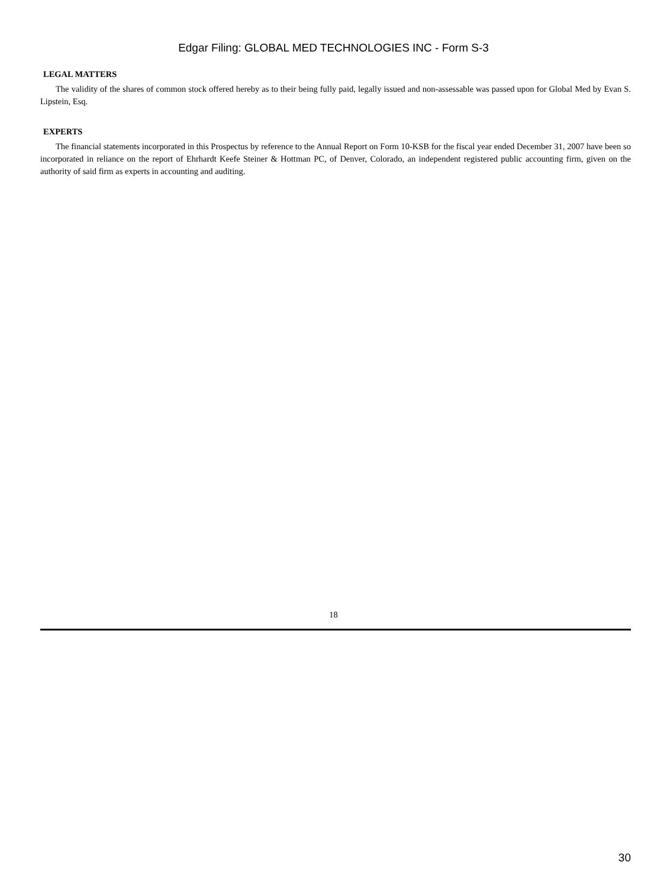Edgar Filing: GLOBAL MED TECHNOLOGIES INC - Form S-3
LEGAL MATTERS
The validity of the shares of common stock offered hereby as to their being fully paid, legally issued and non-assessable was passed upon for Global Med by Evan S. Lipstein, Esq.
EXPERTS
The financial statements incorporated in this Prospectus by reference to the Annual Report on Form 10-KSB for the fiscal year ended December 31, 2007 have been so incorporated in reliance on the report of Ehrhardt Keefe Steiner & Hottman PC, of Denver, Colorado, an independent registered public accounting firm, given on the authority of said firm as experts in accounting and auditing.
18
30